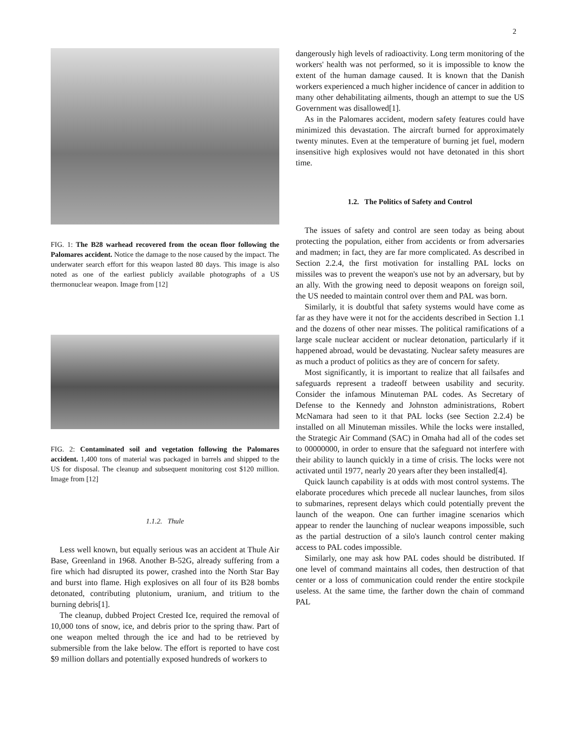2
FIG. 1: The B28 warhead recovered from the ocean floor following the Palomares accident. Notice the damage to the nose caused by the impact. The underwater search effort for this weapon lasted 80 days. This image is also noted as one of the earliest publicly available photographs of a US thermonuclear weapon. Image from [12]
FIG. 2: Contaminated soil and vegetation following the Palomares accident. 1,400 tons of material was packaged in barrels and shipped to the US for disposal. The cleanup and subsequent monitoring cost $120 million. Image from [12]
1.1.2. Thule
Less well known, but equally serious was an accident at Thule Air Base, Greenland in 1968. Another B-52G, already suffering from a fire which had disrupted its power, crashed into the North Star Bay and burst into flame. High explosives on all four of its B28 bombs detonated, contributing plutonium, uranium, and tritium to the burning debris[1].
The cleanup, dubbed Project Crested Ice, required the removal of 10,000 tons of snow, ice, and debris prior to the spring thaw. Part of one weapon melted through the ice and had to be retrieved by submersible from the lake below. The effort is reported to have cost $9 million dollars and potentially exposed hundreds of workers to
dangerously high levels of radioactivity. Long term monitoring of the workers' health was not performed, so it is impossible to know the extent of the human damage caused. It is known that the Danish workers experienced a much higher incidence of cancer in addition to many other dehabilitating ailments, though an attempt to sue the US Government was disallowed[1].
As in the Palomares accident, modern safety features could have minimized this devastation. The aircraft burned for approximately twenty minutes. Even at the temperature of burning jet fuel, modern insensitive high explosives would not have detonated in this short time.
1.2. The Politics of Safety and Control
The issues of safety and control are seen today as being about protecting the population, either from accidents or from adversaries and madmen; in fact, they are far more complicated. As described in Section 2.2.4, the first motivation for installing PAL locks on missiles was to prevent the weapon's use not by an adversary, but by an ally. With the growing need to deposit weapons on foreign soil, the US needed to maintain control over them and PAL was born.
Similarly, it is doubtful that safety systems would have come as far as they have were it not for the accidents described in Section 1.1 and the dozens of other near misses. The political ramifications of a large scale nuclear accident or nuclear detonation, particularly if it happened abroad, would be devastating. Nuclear safety measures are as much a product of politics as they are of concern for safety.
Most significantly, it is important to realize that all failsafes and safeguards represent a tradeoff between usability and security. Consider the infamous Minuteman PAL codes. As Secretary of Defense to the Kennedy and Johnston administrations, Robert McNamara had seen to it that PAL locks (see Section 2.2.4) be installed on all Minuteman missiles. While the locks were installed, the Strategic Air Command (SAC) in Omaha had all of the codes set to 00000000, in order to ensure that the safeguard not interfere with their ability to launch quickly in a time of crisis. The locks were not activated until 1977, nearly 20 years after they been installed[4].
Quick launch capability is at odds with most control systems. The elaborate procedures which precede all nuclear launches, from silos to submarines, represent delays which could potentially prevent the launch of the weapon. One can further imagine scenarios which appear to render the launching of nuclear weapons impossible, such as the partial destruction of a silo's launch control center making access to PAL codes impossible.
Similarly, one may ask how PAL codes should be distributed. If one level of command maintains all codes, then destruction of that center or a loss of communication could render the entire stockpile useless. At the same time, the farther down the chain of command PAL